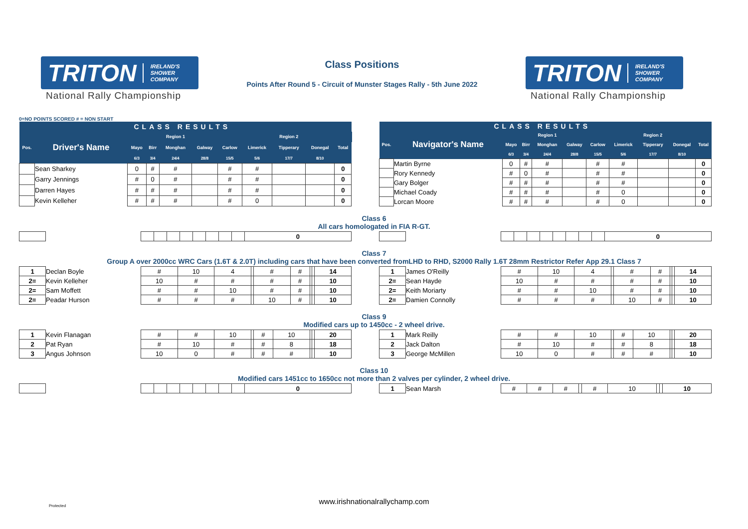TRITON IRELAND'S
SHOWER
COMPANY
National Rally Championship
Class Positions
Points After Round 5 - Circuit of Munster Stages Rally - 5th June 2022
TRITON IRELAND'S
SHOWER
COMPANY
National Rally Championship
0=NO POINTS SCORED # = NON START
| CLASS RESULTS | | | | | | | | | | | |
| --- | --- | --- | --- | --- | --- | --- | --- | --- | --- | --- | --- |
| | | | | Region 1 | | | | Region 2 | | | |
| Pos. | Driver's Name | Mayo | Birr | Monghan | Galway | Carlow | Limerick | Tipperary | Donegal | Total | |
| | | 6/3 | 3/4 | 24/4 | 28/8 | 15/5 | 5/6 | 17/7 | 8/10 | | |
| | Sean Sharkey | 0 | # | # | | # | # | | | 0 | |
| | Garry Jennings | # | 0 | # | | # | # | | | 0 | |
| | Darren Hayes | # | # | # | | # | # | | | 0 | |
| | Kevin Kelleher | # | # | # | | # | 0 | | | 0 | |
| CLASS RESULTS | | | | | | | | | | |
| --- | --- | --- | --- | --- | --- | --- | --- | --- | --- | --- |
| | | | | Region 1 | | | | Region 2 | | |
| Pos. | Navigator's Name | Mayo | Birr | Monghan | Galway | Carlow | Limerick | Tipperary | Donegal | Total |
| | | 6/3 | 3/4 | 24/4 | 28/8 | 15/5 | 5/6 | 17/7 | 8/10 | |
| | Martin Byrne | 0 | # | # | | # | # | | | 0 |
| | Rory Kennedy | # | 0 | # | | # | # | | | 0 |
| | Gary Bolger | # | # | # | | # | # | | | 0 |
| | Michael Coady | # | # | # | | # | 0 | | | 0 |
| | Lorcan Moore | # | # | # | | # | 0 | | | 0 |
Class 6
All cars homologated in FIA R-GT.
| | | | | | | | | | | 0 |
| | | | | | | | | | | 0 |
Class 7
Group A over 2000cc WRC Cars (1.6T & 2.0T) including cars that have been converted fromLHD to RHD, S2000 Rally 1.6T 28mm Restrictor Refer App 29.1 Class 7
| 1 | Declan Boyle | # | 10 | 4 | | # | # | | | 14 |
| 2= | Kevin Kelleher | 10 | # | # | | # | # | | | 10 |
| 2= | Sam Moffett | # | # | 10 | | # | # | | | 10 |
| 2= | Peadar Hurson | # | # | # | | 10 | # | | | 10 |
| 1 | James O'Reilly | # | 10 | 4 | | # | # | | | 14 |
| 2= | Sean Hayde | 10 | # | # | | # | # | | | 10 |
| 2= | Keith Moriarty | # | # | 10 | | # | # | | | 10 |
| 2= | Damien Connolly | # | # | # | | 10 | # | | | 10 |
Class 9
Modified cars up to 1450cc - 2 wheel drive.
| 1 | Kevin Flanagan | # | # | 10 | | # | 10 | | | 20 |
| 2 | Pat Ryan | # | 10 | # | | # | 8 | | | 18 |
| 3 | Angus Johnson | 10 | 0 | # | | # | # | | | 10 |
| 1 | Mark Reilly | # | # | 10 | | # | 10 | | | 20 |
| 2 | Jack Dalton | # | 10 | # | | # | 8 | | | 18 |
| 3 | George McMillen | 10 | 0 | # | | # | # | | | 10 |
Class 10
Modified cars 1451cc to 1650cc not more than 2 valves per cylinder, 2 wheel drive.
| | | | | | | | | | | 0 |
| 1 | Sean Marsh | # | # | # | | # | 10 | | | 10 |
www.irishnationalrallychamp.com Protected